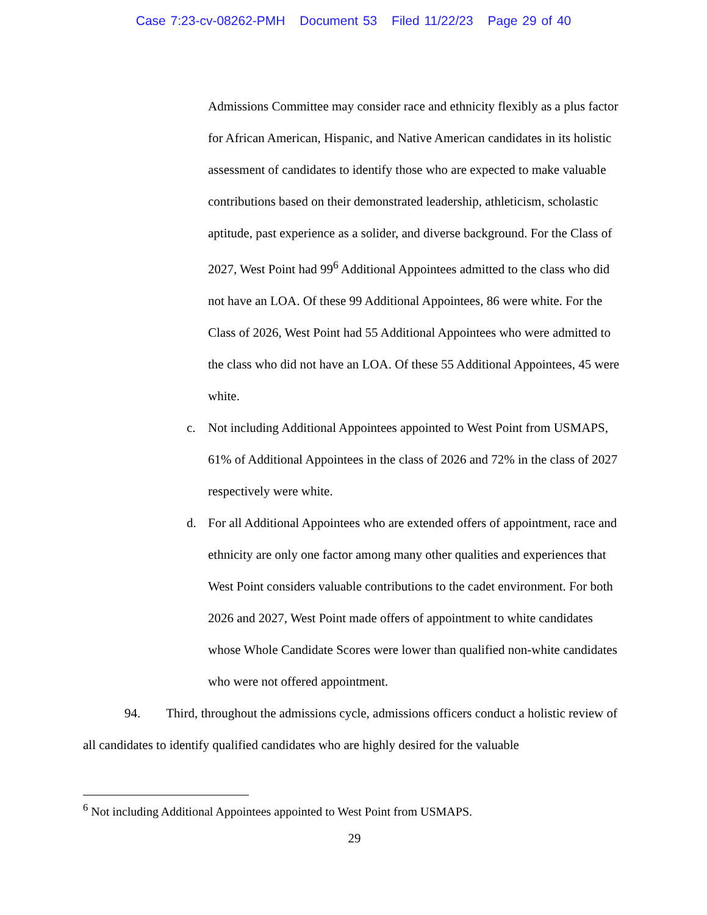Case 7:23-cv-08262-PMH Document 53 Filed 11/22/23 Page 29 of 40
Admissions Committee may consider race and ethnicity flexibly as a plus factor for African American, Hispanic, and Native American candidates in its holistic assessment of candidates to identify those who are expected to make valuable contributions based on their demonstrated leadership, athleticism, scholastic aptitude, past experience as a solider, and diverse background. For the Class of 2027, West Point had 99<sup>6</sup> Additional Appointees admitted to the class who did not have an LOA. Of these 99 Additional Appointees, 86 were white. For the Class of 2026, West Point had 55 Additional Appointees who were admitted to the class who did not have an LOA. Of these 55 Additional Appointees, 45 were white.
c. Not including Additional Appointees appointed to West Point from USMAPS, 61% of Additional Appointees in the class of 2026 and 72% in the class of 2027 respectively were white.
d. For all Additional Appointees who are extended offers of appointment, race and ethnicity are only one factor among many other qualities and experiences that West Point considers valuable contributions to the cadet environment. For both 2026 and 2027, West Point made offers of appointment to white candidates whose Whole Candidate Scores were lower than qualified non-white candidates who were not offered appointment.
94. Third, throughout the admissions cycle, admissions officers conduct a holistic review of all candidates to identify qualified candidates who are highly desired for the valuable
<sup>6</sup> Not including Additional Appointees appointed to West Point from USMAPS.
29